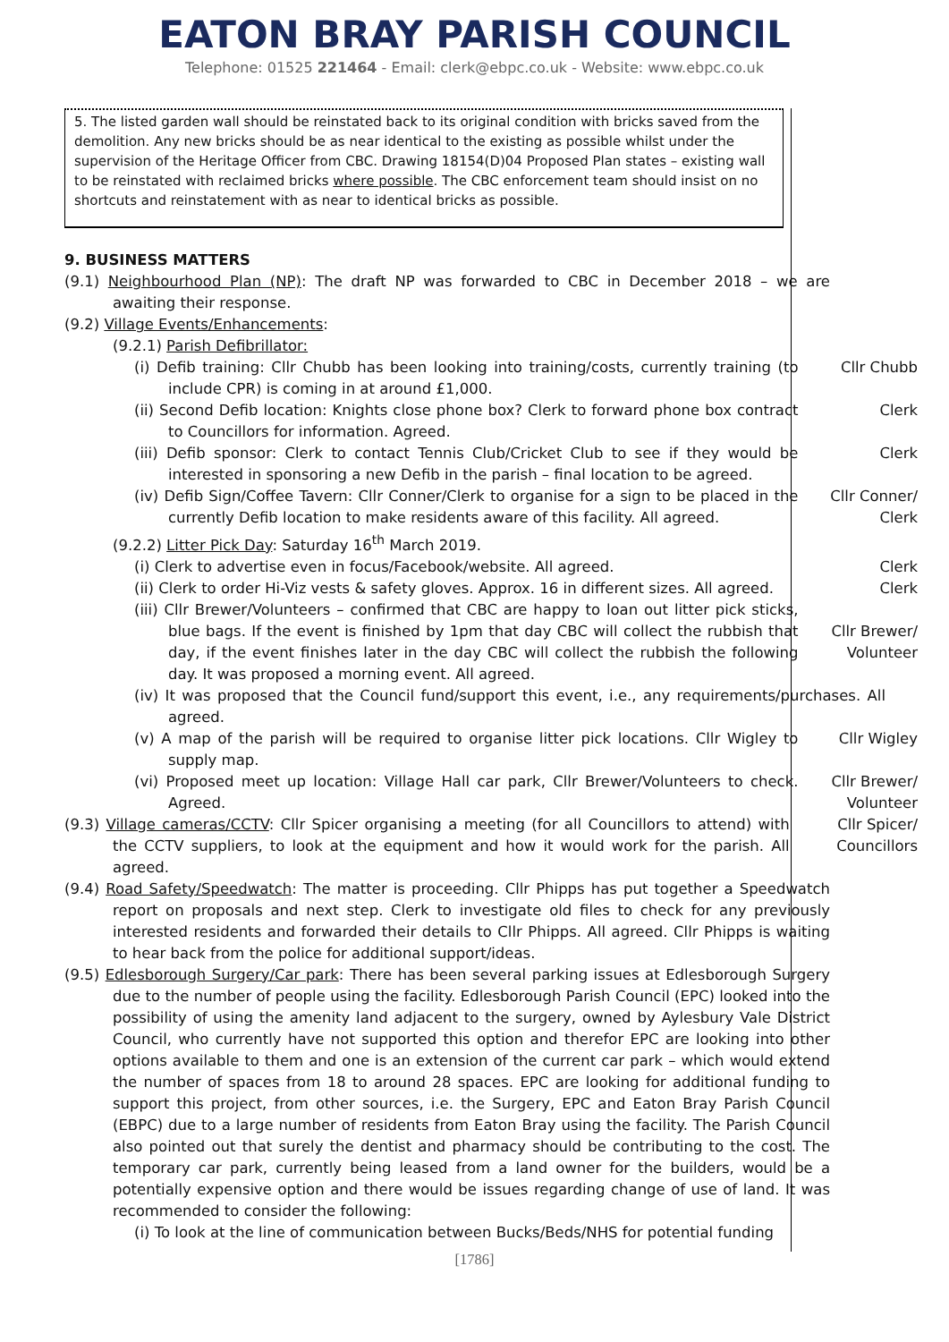EATON BRAY PARISH COUNCIL
Telephone: 01525 221464 - Email: clerk@ebpc.co.uk - Website: www.ebpc.co.uk
5. The listed garden wall should be reinstated back to its original condition with bricks saved from the demolition. Any new bricks should be as near identical to the existing as possible whilst under the supervision of the Heritage Officer from CBC. Drawing 18154(D)04 Proposed Plan states – existing wall to be reinstated with reclaimed bricks where possible. The CBC enforcement team should insist on no shortcuts and reinstatement with as near to identical bricks as possible.
9. BUSINESS MATTERS
(9.1) Neighbourhood Plan (NP): The draft NP was forwarded to CBC in December 2018 – we are awaiting their response.
(9.2) Village Events/Enhancements:
(9.2.1) Parish Defibrillator:
(i) Defib training: Cllr Chubb has been looking into training/costs, currently training (to include CPR) is coming in at around £1,000.
Cllr Chubb
(ii) Second Defib location: Knights close phone box? Clerk to forward phone box contract to Councillors for information. Agreed.
Clerk
(iii) Defib sponsor: Clerk to contact Tennis Club/Cricket Club to see if they would be interested in sponsoring a new Defib in the parish – final location to be agreed.
Clerk
(iv) Defib Sign/Coffee Tavern: Cllr Conner/Clerk to organise for a sign to be placed in the currently Defib location to make residents aware of this facility. All agreed.
Cllr Conner/
Clerk
(9.2.2) Litter Pick Day: Saturday 16<sup>th</sup> March 2019.
(i) Clerk to advertise even in focus/Facebook/website. All agreed. Clerk
(ii) Clerk to order Hi-Viz vests & safety gloves. Approx. 16 in different sizes. All agreed.
Clerk
(iii) Cllr Brewer/Volunteers – confirmed that CBC are happy to loan out litter pick sticks, blue bags. If the event is finished by 1pm that day CBC will collect the rubbish that day, if the event finishes later in the day CBC will collect the rubbish the following day. It was proposed a morning event. All agreed.
Cllr Brewer/
Volunteer
(iv) It was proposed that the Council fund/support this event, i.e., any requirements/purchases. All agreed.
(v) A map of the parish will be required to organise litter pick locations. Cllr Wigley to supply map.
Cllr Wigley
(vi) Proposed meet up location: Village Hall car park, Cllr Brewer/Volunteers to check. Agreed.
Cllr Brewer/
Volunteer
(9.3) Village cameras/CCTV: Cllr Spicer organising a meeting (for all Councillors to attend) with the CCTV suppliers, to look at the equipment and how it would work for the parish. All agreed.
Cllr Spicer/
Councillors
(9.4) Road Safety/Speedwatch: The matter is proceeding. Cllr Phipps has put together a Speedwatch report on proposals and next step. Clerk to investigate old files to check for any previously interested residents and forwarded their details to Cllr Phipps. All agreed. Cllr Phipps is waiting to hear back from the police for additional support/ideas.
(9.5) Edlesborough Surgery/Car park: There has been several parking issues at Edlesborough Surgery due to the number of people using the facility. Edlesborough Parish Council (EPC) looked into the possibility of using the amenity land adjacent to the surgery, owned by Aylesbury Vale District Council, who currently have not supported this option and therefor EPC are looking into other options available to them and one is an extension of the current car park – which would extend the number of spaces from 18 to around 28 spaces. EPC are looking for additional funding to support this project, from other sources, i.e. the Surgery, EPC and Eaton Bray Parish Council (EBPC) due to a large number of residents from Eaton Bray using the facility. The Parish Council also pointed out that surely the dentist and pharmacy should be contributing to the cost. The temporary car park, currently being leased from a land owner for the builders, would be a potentially expensive option and there would be issues regarding change of use of land. It was recommended to consider the following:
(i) To look at the line of communication between Bucks/Beds/NHS for potential funding
[1786]